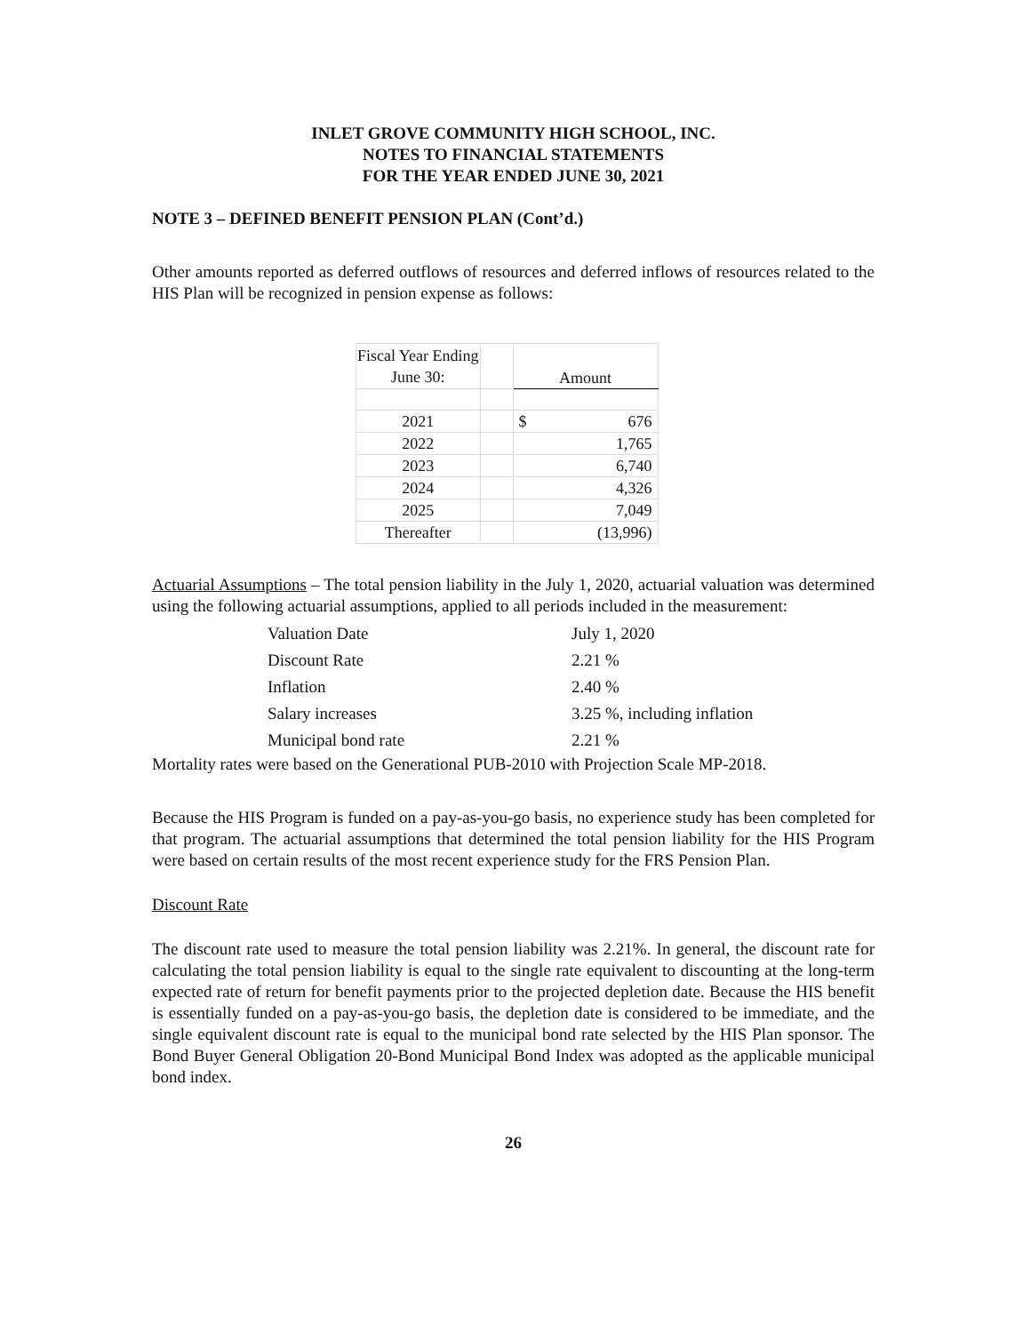INLET GROVE COMMUNITY HIGH SCHOOL, INC.
NOTES TO FINANCIAL STATEMENTS
FOR THE YEAR ENDED JUNE 30, 2021
NOTE 3 – DEFINED BENEFIT PENSION PLAN (Cont’d.)
Other amounts reported as deferred outflows of resources and deferred inflows of resources related to the HIS Plan will be recognized in pension expense as follows:
| Fiscal Year Ending June 30: | | Amount |
| 2021 | | $ 676 |
| 2022 | | 1,765 |
| 2023 | | 6,740 |
| 2024 | | 4,326 |
| 2025 | | 7,049 |
| Thereafter | | (13,996) |
Actuarial Assumptions – The total pension liability in the July 1, 2020, actuarial valuation was determined using the following actuarial assumptions, applied to all periods included in the measurement:
| Valuation Date | July 1, 2020 |
| Discount Rate | 2.21 % |
| Inflation | 2.40 % |
| Salary increases | 3.25 %, including inflation |
| Municipal bond rate | 2.21 % |
Mortality rates were based on the Generational PUB-2010 with Projection Scale MP-2018.
Because the HIS Program is funded on a pay-as-you-go basis, no experience study has been completed for that program. The actuarial assumptions that determined the total pension liability for the HIS Program were based on certain results of the most recent experience study for the FRS Pension Plan.
Discount Rate
The discount rate used to measure the total pension liability was 2.21%. In general, the discount rate for calculating the total pension liability is equal to the single rate equivalent to discounting at the long-term expected rate of return for benefit payments prior to the projected depletion date. Because the HIS benefit is essentially funded on a pay-as-you-go basis, the depletion date is considered to be immediate, and the single equivalent discount rate is equal to the municipal bond rate selected by the HIS Plan sponsor. The Bond Buyer General Obligation 20-Bond Municipal Bond Index was adopted as the applicable municipal bond index.
26